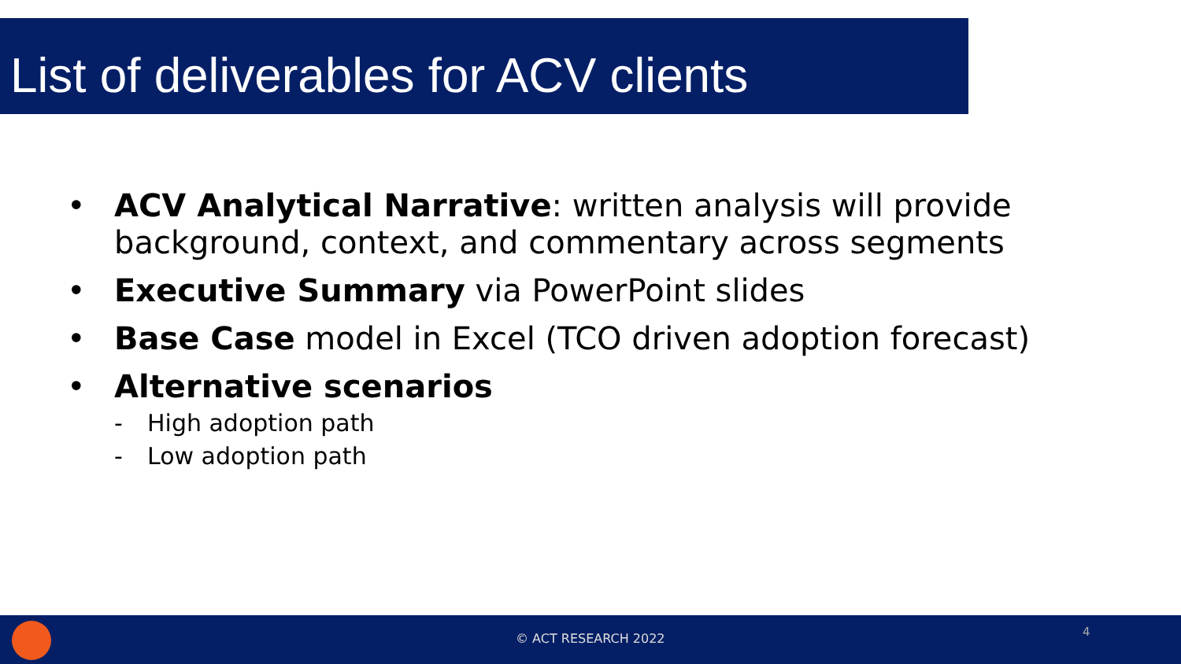List of deliverables for ACV clients
• ACV Analytical Narrative: written analysis will provide background, context, and commentary across segments
• Executive Summary via PowerPoint slides
• Base Case model in Excel (TCO driven adoption forecast)
• Alternative scenarios
- High adoption path
- Low adoption path
© ACT RESEARCH 2022 4